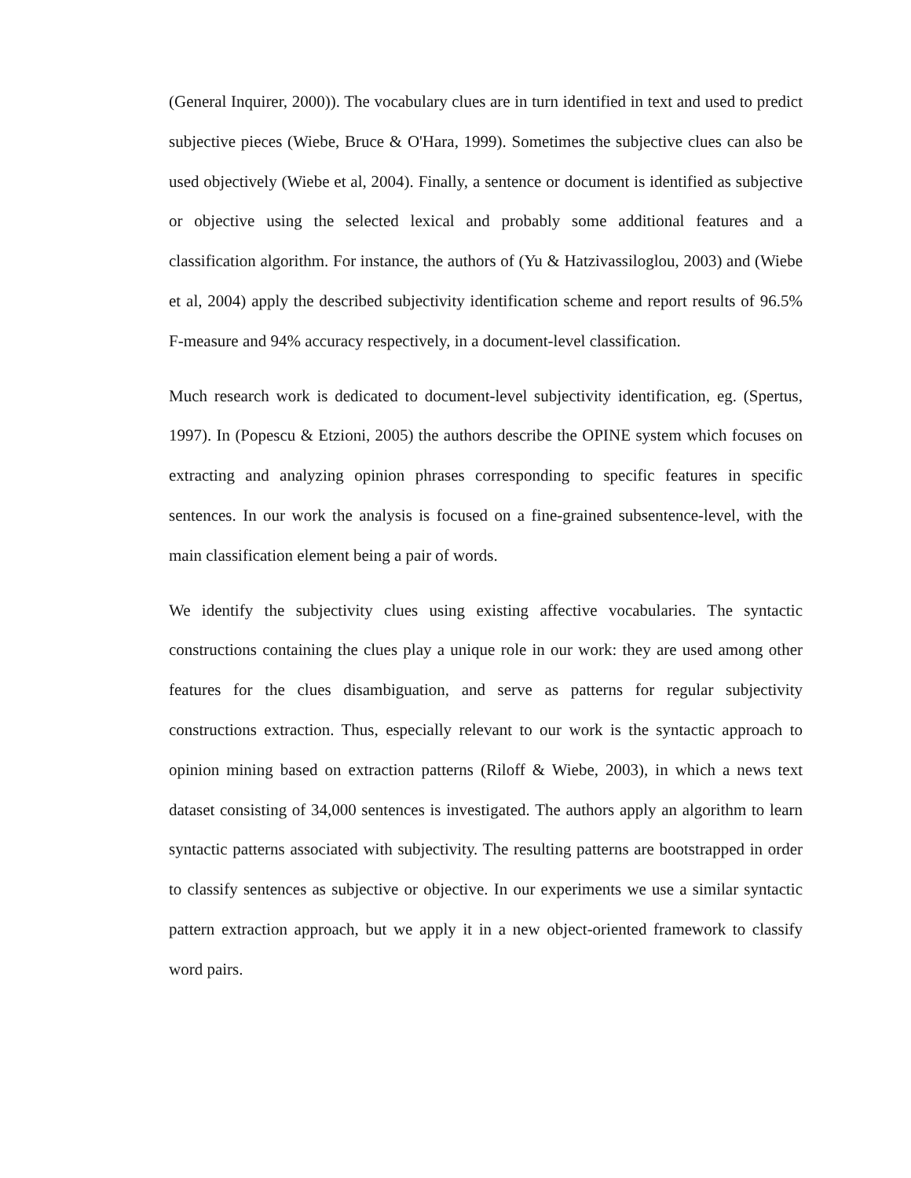(General Inquirer, 2000)). The vocabulary clues are in turn identified in text and used to predict subjective pieces (Wiebe, Bruce & O'Hara, 1999). Sometimes the subjective clues can also be used objectively (Wiebe et al, 2004). Finally, a sentence or document is identified as subjective or objective using the selected lexical and probably some additional features and a classification algorithm. For instance, the authors of (Yu & Hatzivassiloglou, 2003) and (Wiebe et al, 2004) apply the described subjectivity identification scheme and report results of 96.5% F-measure and 94% accuracy respectively, in a document-level classification.
Much research work is dedicated to document-level subjectivity identification, eg. (Spertus, 1997). In (Popescu & Etzioni, 2005) the authors describe the OPINE system which focuses on extracting and analyzing opinion phrases corresponding to specific features in specific sentences. In our work the analysis is focused on a fine-grained subsentence-level, with the main classification element being a pair of words.
We identify the subjectivity clues using existing affective vocabularies. The syntactic constructions containing the clues play a unique role in our work: they are used among other features for the clues disambiguation, and serve as patterns for regular subjectivity constructions extraction. Thus, especially relevant to our work is the syntactic approach to opinion mining based on extraction patterns (Riloff & Wiebe, 2003), in which a news text dataset consisting of 34,000 sentences is investigated. The authors apply an algorithm to learn syntactic patterns associated with subjectivity. The resulting patterns are bootstrapped in order to classify sentences as subjective or objective. In our experiments we use a similar syntactic pattern extraction approach, but we apply it in a new object-oriented framework to classify word pairs.